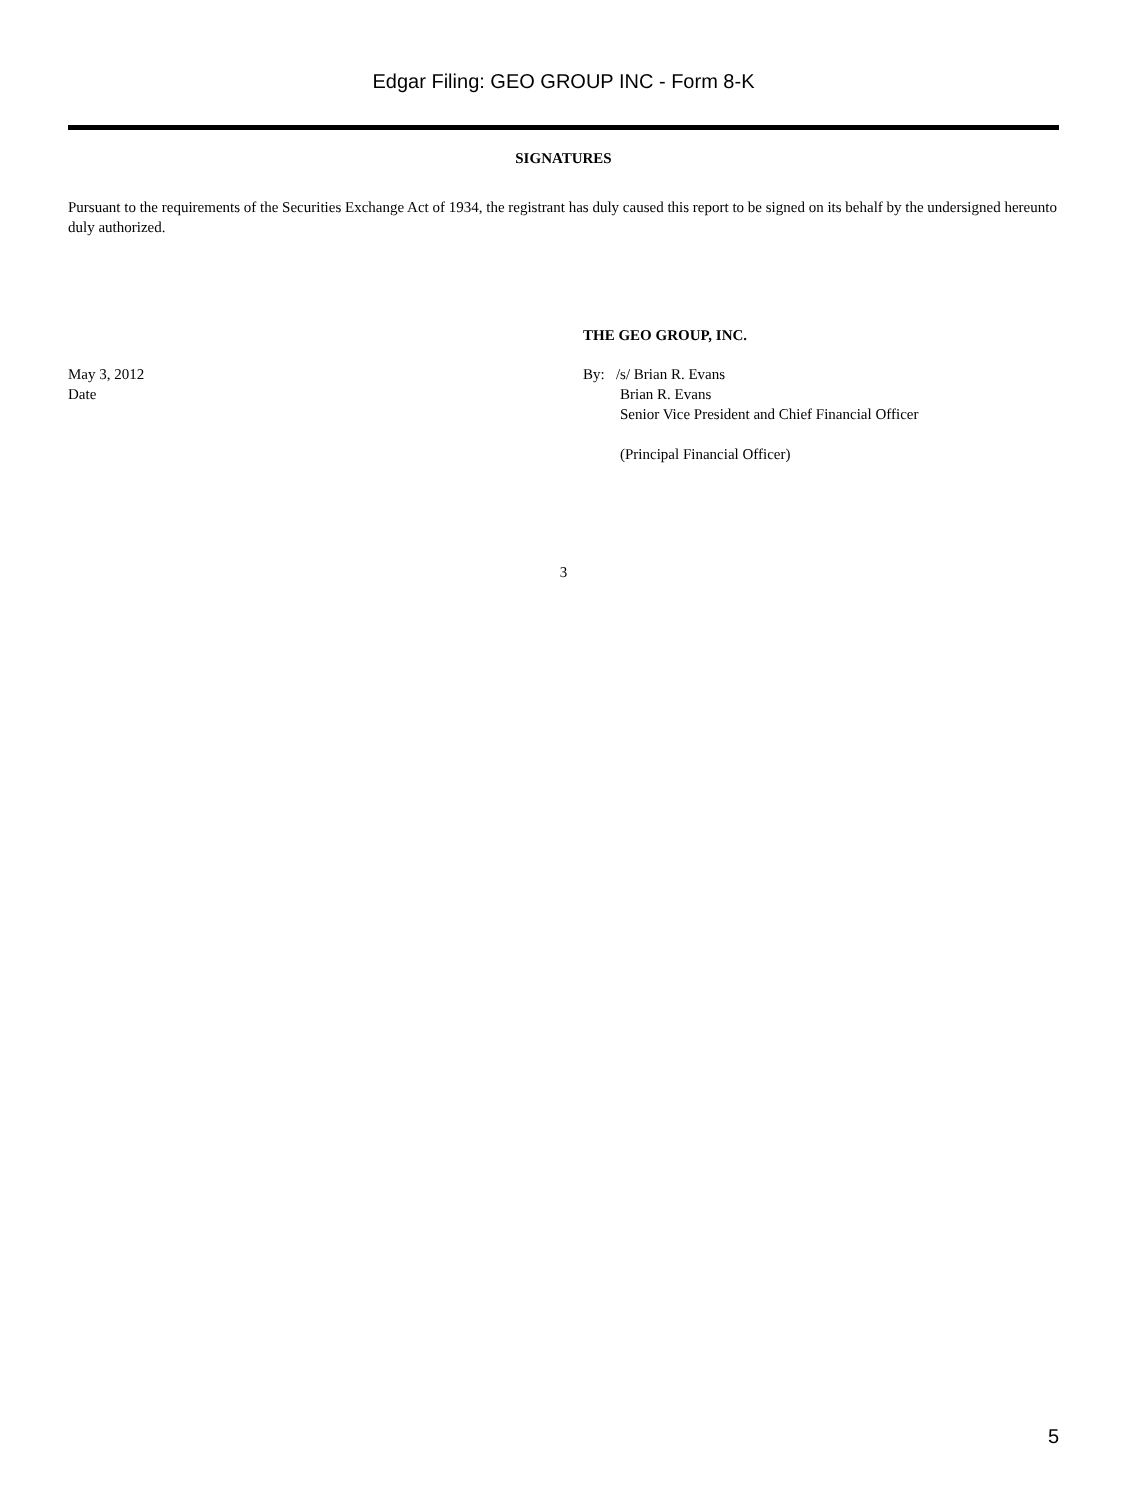Edgar Filing: GEO GROUP INC - Form 8-K
SIGNATURES
Pursuant to the requirements of the Securities Exchange Act of 1934, the registrant has duly caused this report to be signed on its behalf by the undersigned hereunto duly authorized.
THE GEO GROUP, INC.
May 3, 2012
Date
By: /s/ Brian R. Evans
Brian R. Evans
Senior Vice President and Chief Financial Officer
(Principal Financial Officer)
3
5